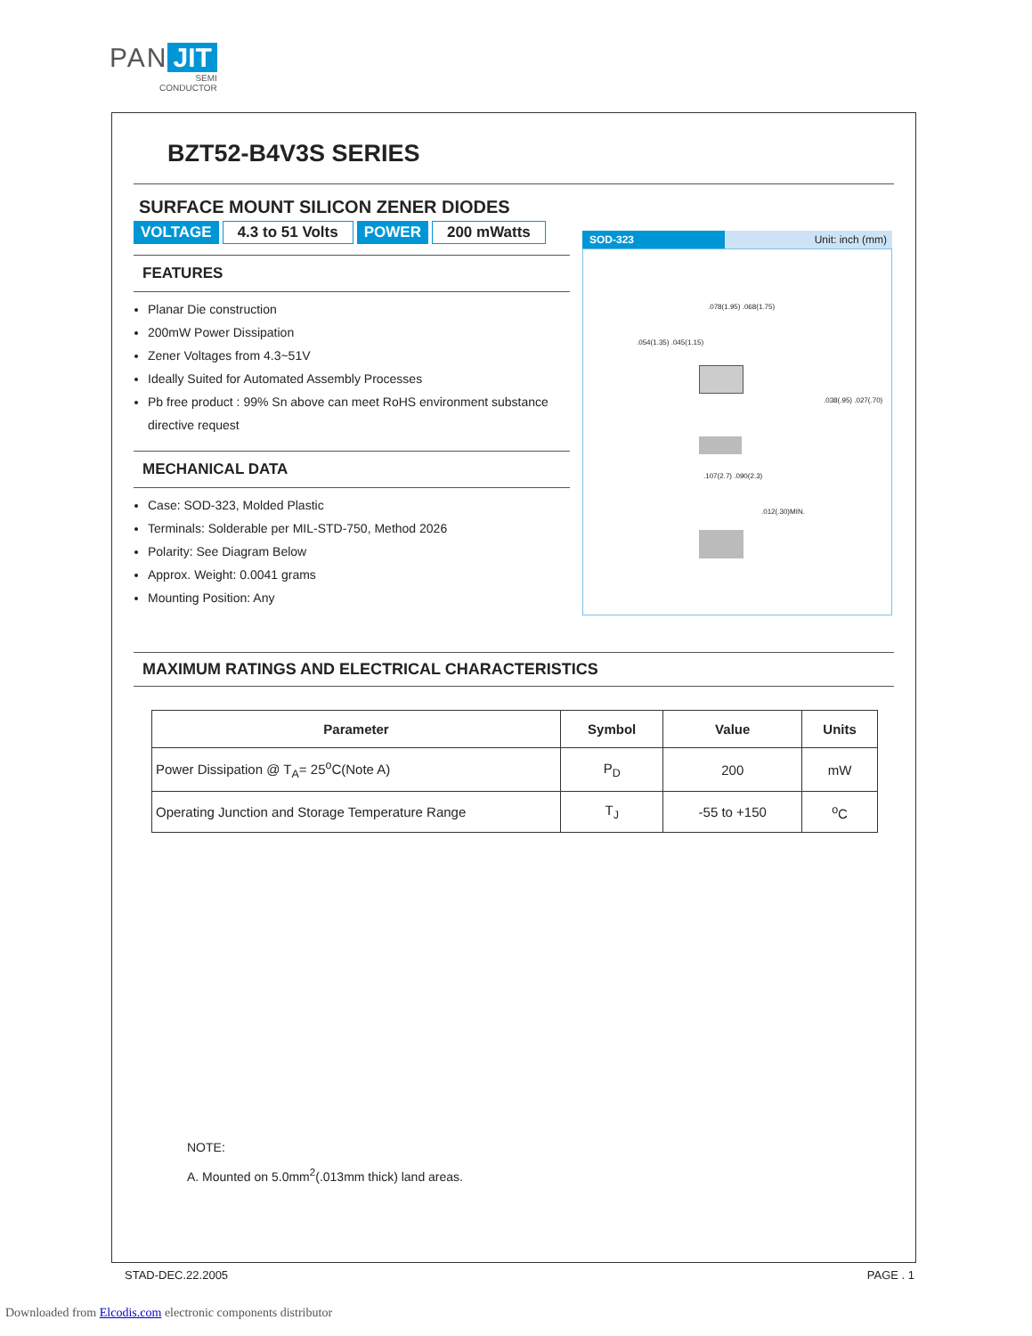PAN JIT
SEMI
CONDUCTOR
BZT52-B4V3S SERIES
SURFACE MOUNT SILICON ZENER DIODES
VOLTAGE 4.3 to 51 Volts POWER 200 mWatts
FEATURES
Planar Die construction
200mW Power Dissipation
Zener Voltages from 4.3~51V
Ideally Suited for Automated Assembly Processes
Pb free product : 99% Sn above can meet RoHS environment substance directive request
MECHANICAL DATA
Case: SOD-323, Molded Plastic
Terminals: Solderable per MIL-STD-750, Method 2026
Polarity: See Diagram Below
Approx. Weight: 0.0041 grams
Mounting Position: Any
SOD-323 Unit: inch (mm)
.078(1.95) .068(1.75)
.054(1.35) .045(1.15)
.038(.95) .027(.70)
.107(2.7) .090(2.3)
.012(.30)MIN.
MAXIMUM RATINGS AND ELECTRICAL CHARACTERISTICS
| Parameter | Symbol | Value | Units |
| --- | --- | --- | --- |
| Power Dissipation @ T<sub>A</sub>= 25<sup>o</sup>C(Note A) | P<sub>D</sub> | 200 | mW |
| Operating Junction and Storage Temperature Range | T<sub>J</sub> | -55 to +150 | <sup>o</sup> C |
NOTE:
A. Mounted on 5.0mm<sup>2</sup>(.013mm thick) land areas.
STAD-DEC.22.2005 PAGE . 1
Downloaded from Elcodis.com electronic components distributor